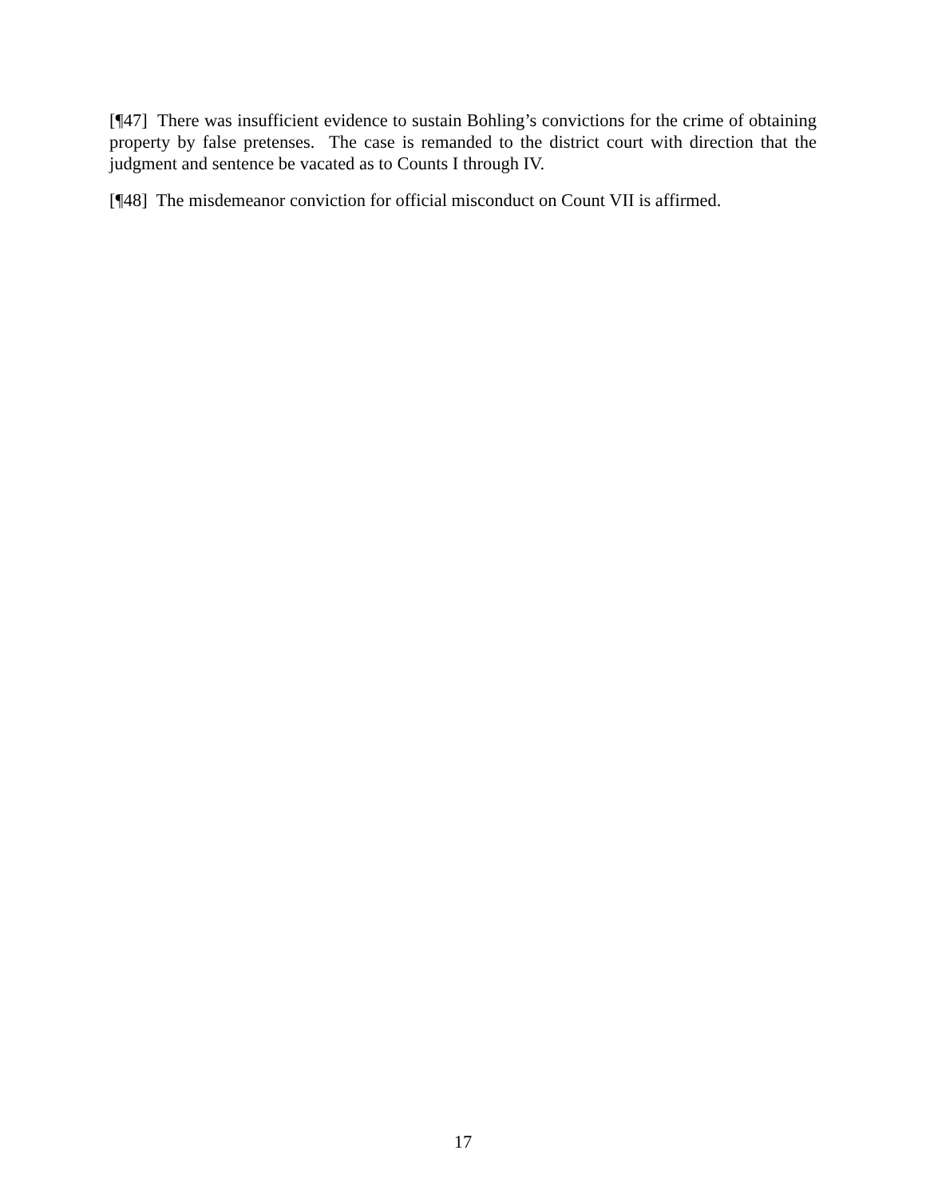[¶47] There was insufficient evidence to sustain Bohling’s convictions for the crime of obtaining property by false pretenses. The case is remanded to the district court with direction that the judgment and sentence be vacated as to Counts I through IV.
[¶48] The misdemeanor conviction for official misconduct on Count VII is affirmed.
17